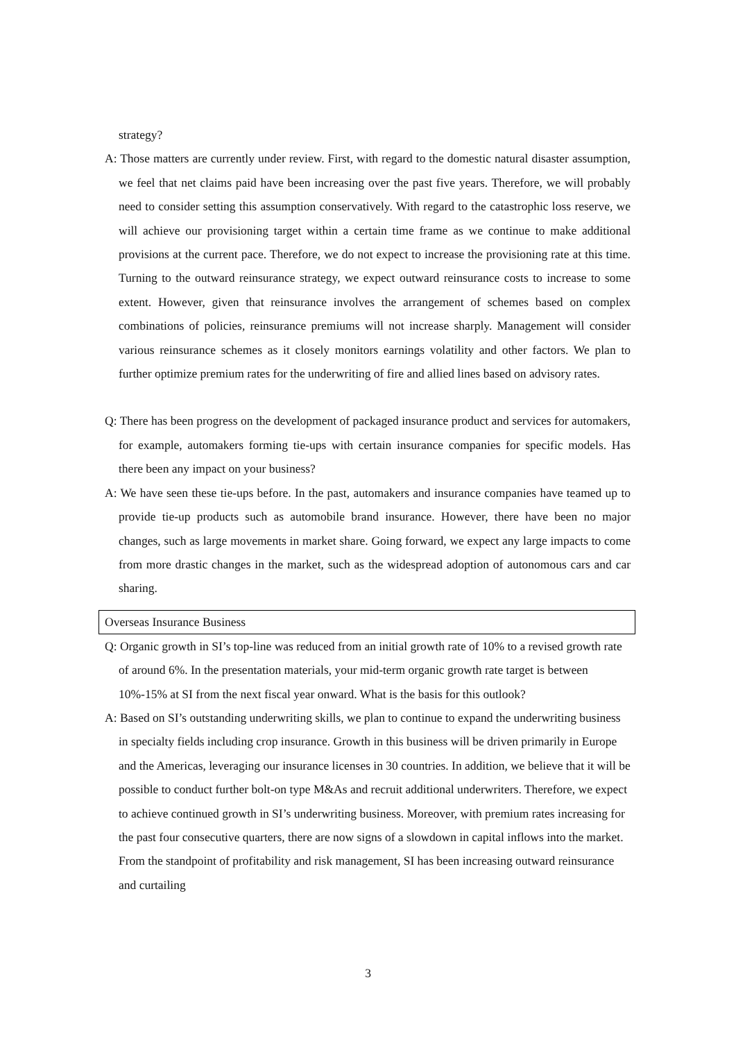strategy?
A: Those matters are currently under review. First, with regard to the domestic natural disaster assumption, we feel that net claims paid have been increasing over the past five years. Therefore, we will probably need to consider setting this assumption conservatively. With regard to the catastrophic loss reserve, we will achieve our provisioning target within a certain time frame as we continue to make additional provisions at the current pace. Therefore, we do not expect to increase the provisioning rate at this time. Turning to the outward reinsurance strategy, we expect outward reinsurance costs to increase to some extent. However, given that reinsurance involves the arrangement of schemes based on complex combinations of policies, reinsurance premiums will not increase sharply. Management will consider various reinsurance schemes as it closely monitors earnings volatility and other factors. We plan to further optimize premium rates for the underwriting of fire and allied lines based on advisory rates.
Q: There has been progress on the development of packaged insurance product and services for automakers, for example, automakers forming tie-ups with certain insurance companies for specific models. Has there been any impact on your business?
A: We have seen these tie-ups before. In the past, automakers and insurance companies have teamed up to provide tie-up products such as automobile brand insurance. However, there have been no major changes, such as large movements in market share. Going forward, we expect any large impacts to come from more drastic changes in the market, such as the widespread adoption of autonomous cars and car sharing.
Overseas Insurance Business
Q: Organic growth in SI’s top-line was reduced from an initial growth rate of 10% to a revised growth rate of around 6%. In the presentation materials, your mid-term organic growth rate target is between 10%-15% at SI from the next fiscal year onward. What is the basis for this outlook?
A: Based on SI’s outstanding underwriting skills, we plan to continue to expand the underwriting business in specialty fields including crop insurance. Growth in this business will be driven primarily in Europe and the Americas, leveraging our insurance licenses in 30 countries. In addition, we believe that it will be possible to conduct further bolt-on type M&As and recruit additional underwriters. Therefore, we expect to achieve continued growth in SI’s underwriting business. Moreover, with premium rates increasing for the past four consecutive quarters, there are now signs of a slowdown in capital inflows into the market. From the standpoint of profitability and risk management, SI has been increasing outward reinsurance and curtailing
3